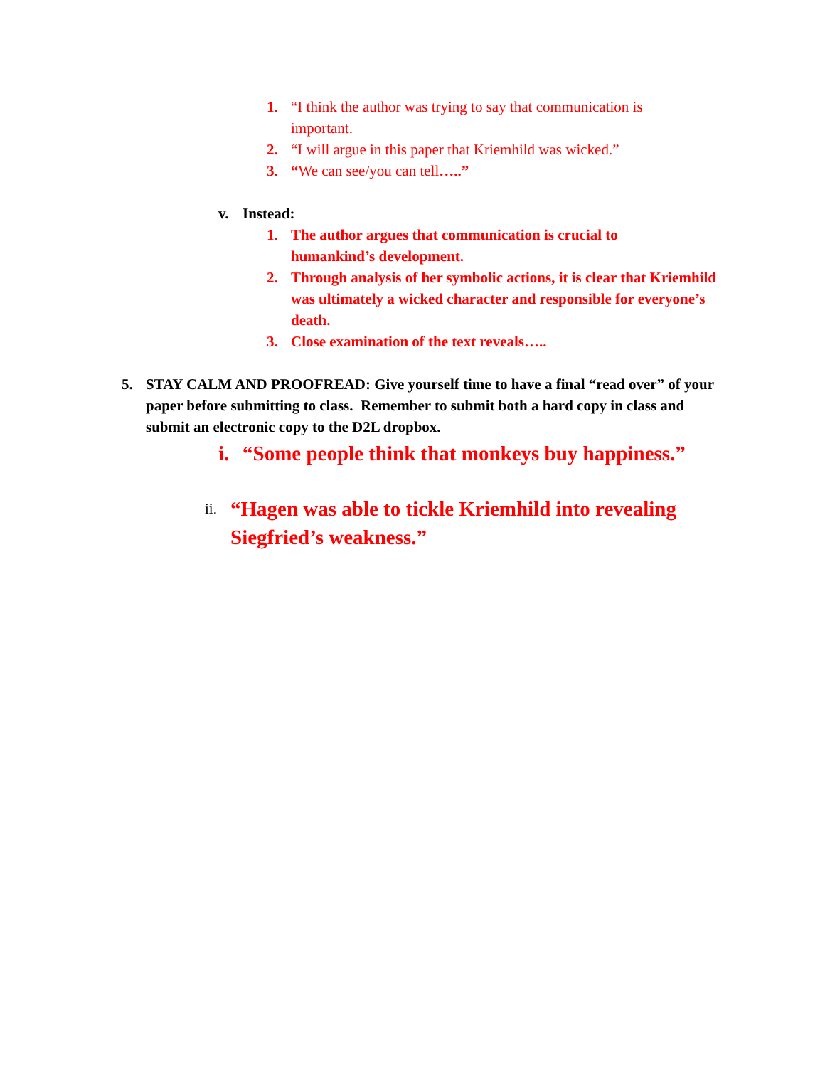1. “I think the author was trying to say that communication is important.
2. “I will argue in this paper that Kriemhild was wicked.”
3. “We can see/you can tell…..”
v. Instead:
1. The author argues that communication is crucial to humankind’s development.
2. Through analysis of her symbolic actions, it is clear that Kriemhild was ultimately a wicked character and responsible for everyone’s death.
3. Close examination of the text reveals…..
5. STAY CALM AND PROOFREAD: Give yourself time to have a final “read over” of your paper before submitting to class. Remember to submit both a hard copy in class and submit an electronic copy to the D2L dropbox.
i. “Some people think that monkeys buy happiness.”
ii. “Hagen was able to tickle Kriemhild into revealing Siegfried’s weakness.”